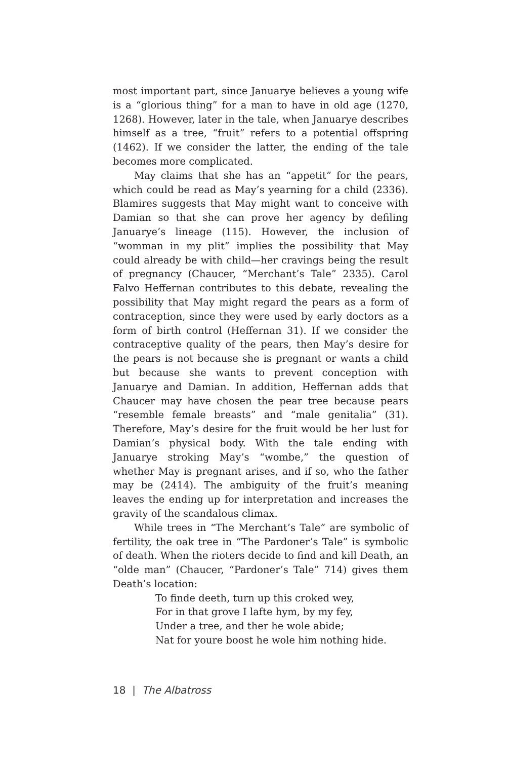most important part, since Januarye believes a young wife is a “glorious thing” for a man to have in old age (1270, 1268). However, later in the tale, when Januarye describes himself as a tree, “fruit” refers to a potential offspring (1462). If we consider the latter, the ending of the tale becomes more complicated.
May claims that she has an “appetit” for the pears, which could be read as May’s yearning for a child (2336). Blamires suggests that May might want to conceive with Damian so that she can prove her agency by defiling Januarye’s lineage (115). However, the inclusion of “womman in my plit” implies the possibility that May could already be with child—her cravings being the result of pregnancy (Chaucer, “Merchant’s Tale” 2335). Carol Falvo Heffernan contributes to this debate, revealing the possibility that May might regard the pears as a form of contraception, since they were used by early doctors as a form of birth control (Heffernan 31). If we consider the contraceptive quality of the pears, then May’s desire for the pears is not because she is pregnant or wants a child but because she wants to prevent conception with Januarye and Damian. In addition, Heffernan adds that Chaucer may have chosen the pear tree because pears “resemble female breasts” and “male genitalia” (31). Therefore, May’s desire for the fruit would be her lust for Damian’s physical body. With the tale ending with Januarye stroking May’s “wombe,” the question of whether May is pregnant arises, and if so, who the father may be (2414). The ambiguity of the fruit’s meaning leaves the ending up for interpretation and increases the gravity of the scandalous climax.
While trees in “The Merchant’s Tale” are symbolic of fertility, the oak tree in “The Pardoner’s Tale” is symbolic of death. When the rioters decide to find and kill Death, an “olde man” (Chaucer, “Pardoner’s Tale” 714) gives them Death’s location:
To finde deeth, turn up this croked wey,
For in that grove I lafte hym, by my fey,
Under a tree, and ther he wole abide;
Nat for youre boost he wole him nothing hide.
18 | The Albatross